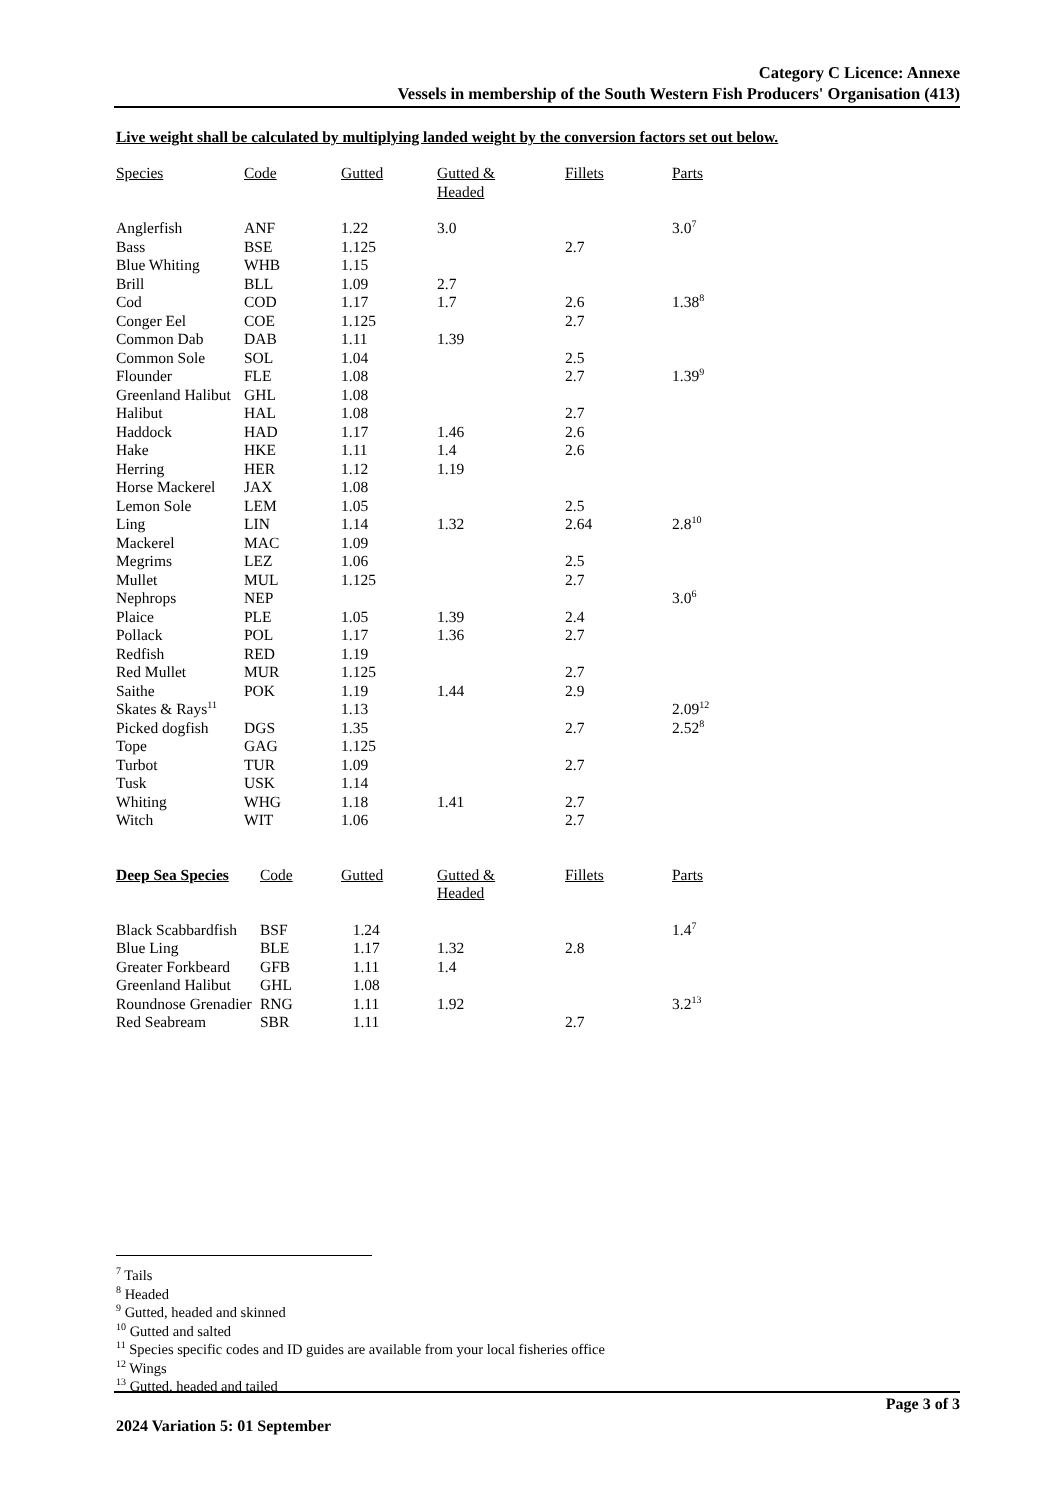Category C Licence: Annexe
Vessels in membership of the South Western Fish Producers' Organisation (413)
Live weight shall be calculated by multiplying landed weight by the conversion factors set out below.
| Species | Code | Gutted | Gutted & Headed | Fillets | Parts |
| --- | --- | --- | --- | --- | --- |
| Anglerfish | ANF | 1.22 | 3.0 | | 3.0<sup>7</sup> |
| Bass | BSE | 1.125 | | 2.7 | |
| Blue Whiting | WHB | 1.15 | | | |
| Brill | BLL | 1.09 | 2.7 | | |
| Cod | COD | 1.17 | 1.7 | 2.6 | 1.38<sup>8</sup> |
| Conger Eel | COE | 1.125 | | 2.7 | |
| Common Dab | DAB | 1.11 | 1.39 | | |
| Common Sole | SOL | 1.04 | | 2.5 | |
| Flounder | FLE | 1.08 | | 2.7 | 1.39<sup>9</sup> |
| Greenland Halibut | GHL | 1.08 | | | |
| Halibut | HAL | 1.08 | | 2.7 | |
| Haddock | HAD | 1.17 | 1.46 | 2.6 | |
| Hake | HKE | 1.11 | 1.4 | 2.6 | |
| Herring | HER | 1.12 | 1.19 | | |
| Horse Mackerel | JAX | 1.08 | | | |
| Lemon Sole | LEM | 1.05 | | 2.5 | |
| Ling | LIN | 1.14 | 1.32 | 2.64 | 2.8<sup>10</sup> |
| Mackerel | MAC | 1.09 | | | |
| Megrims | LEZ | 1.06 | | 2.5 | |
| Mullet | MUL | 1.125 | | 2.7 | |
| Nephrops | NEP | | | | 3.0<sup>6</sup> |
| Plaice | PLE | 1.05 | 1.39 | 2.4 | |
| Pollack | POL | 1.17 | 1.36 | 2.7 | |
| Redfish | RED | 1.19 | | | |
| Red Mullet | MUR | 1.125 | | 2.7 | |
| Saithe | POK | 1.19 | 1.44 | 2.9 | |
| Skates & Rays<sup>11</sup> | | 1.13 | | | 2.09<sup>12</sup> |
| Picked dogfish | DGS | 1.35 | | 2.7 | 2.52<sup>8</sup> |
| Tope | GAG | 1.125 | | | |
| Turbot | TUR | 1.09 | | 2.7 | |
| Tusk | USK | 1.14 | | | |
| Whiting | WHG | 1.18 | 1.41 | 2.7 | |
| Witch | WIT | 1.06 | | 2.7 | |
| Deep Sea Species | Code | Gutted | Gutted & Headed | Fillets | Parts |
| --- | --- | --- | --- | --- | --- |
| Black Scabbardfish | BSF | 1.24 | | | 1.4<sup>7</sup> |
| Blue Ling | BLE | 1.17 | 1.32 | 2.8 | |
| Greater Forkbeard | GFB | 1.11 | 1.4 | | |
| Greenland Halibut | GHL | 1.08 | | | |
| Roundnose Grenadier | RNG | 1.11 | 1.92 | | 3.2<sup>13</sup> |
| Red Seabream | SBR | 1.11 | | 2.7 | |
<sup>7</sup> Tails
<sup>8</sup> Headed
<sup>9</sup> Gutted, headed and skinned
<sup>10</sup> Gutted and salted
<sup>11</sup> Species specific codes and ID guides are available from your local fisheries office
<sup>12</sup> Wings
<sup>13</sup> Gutted, headed and tailed
Page 3 of 3
2024 Variation 5: 01 September